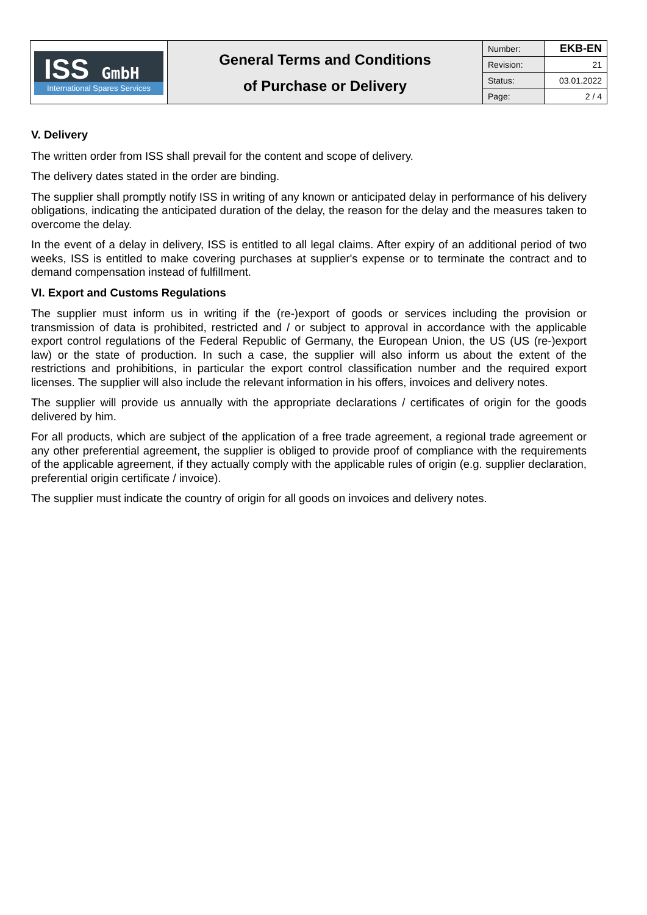| ISS GmbH International Spares Services | General Terms and Conditions of Purchase or Delivery | Number: | EKB-EN |
| | | Revision: | 21 |
| | | Status: | 03.01.2022 |
| | | Page: | 2 / 4 |
V. Delivery
The written order from ISS shall prevail for the content and scope of delivery.
The delivery dates stated in the order are binding.
The supplier shall promptly notify ISS in writing of any known or anticipated delay in performance of his delivery obligations, indicating the anticipated duration of the delay, the reason for the delay and the measures taken to overcome the delay.
In the event of a delay in delivery, ISS is entitled to all legal claims. After expiry of an additional period of two weeks, ISS is entitled to make covering purchases at supplier's expense or to terminate the contract and to demand compensation instead of fulfillment.
VI. Export and Customs Regulations
The supplier must inform us in writing if the (re-)export of goods or services including the provision or transmission of data is prohibited, restricted and / or subject to approval in accordance with the applicable export control regulations of the Federal Republic of Germany, the European Union, the US (US (re-)export law) or the state of production. In such a case, the supplier will also inform us about the extent of the restrictions and prohibitions, in particular the export control classification number and the required export licenses. The supplier will also include the relevant information in his offers, invoices and delivery notes.
The supplier will provide us annually with the appropriate declarations / certificates of origin for the goods delivered by him.
For all products, which are subject of the application of a free trade agreement, a regional trade agreement or any other preferential agreement, the supplier is obliged to provide proof of compliance with the requirements of the applicable agreement, if they actually comply with the applicable rules of origin (e.g. supplier declaration, preferential origin certificate / invoice).
The supplier must indicate the country of origin for all goods on invoices and delivery notes.